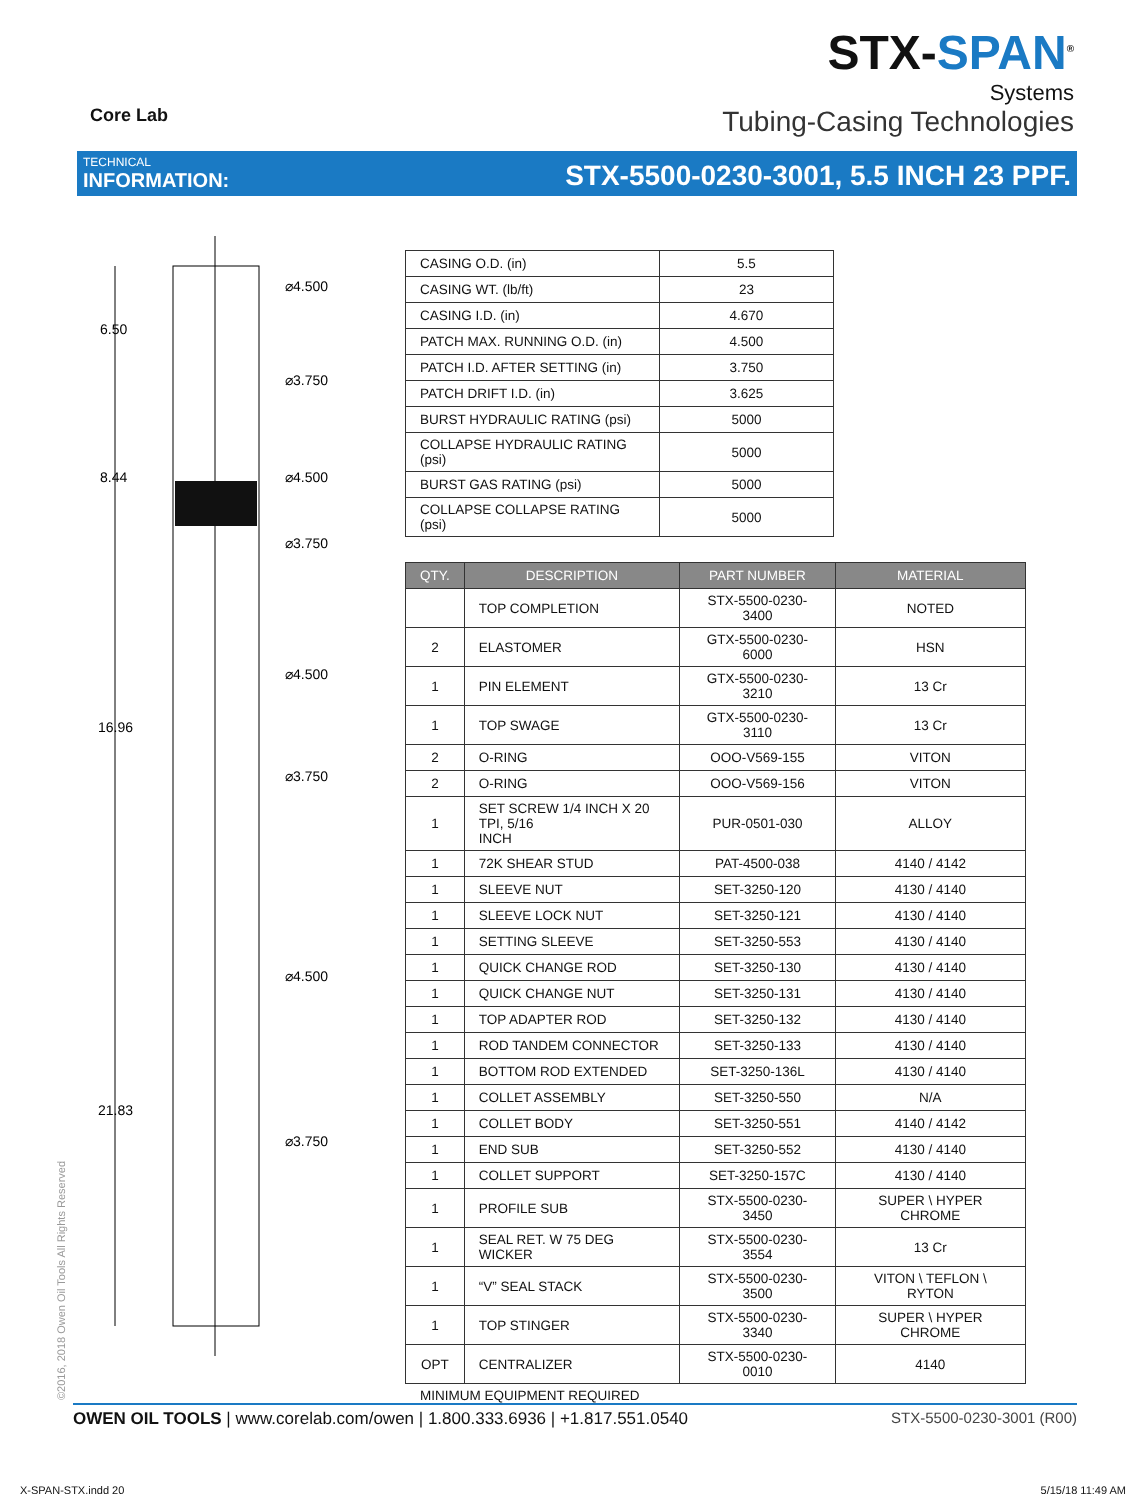Core Lab
STX-SPAN<sup>®</sup>
Systems
Tubing-Casing Technologies
TECHNICAL
INFORMATION:
STX-5500-0230-3001, 5.5 INCH 23 PPF.
6.50
8.44
16.96
21.83
⌀4.500
⌀3.750
⌀4.500
⌀3.750
⌀4.500
⌀3.750
⌀4.500
⌀3.750
| CASING O.D. (in) | 5.5 |
| CASING WT. (lb/ft) | 23 |
| CASING I.D. (in) | 4.670 |
| PATCH MAX. RUNNING O.D. (in) | 4.500 |
| PATCH I.D. AFTER SETTING (in) | 3.750 |
| PATCH DRIFT I.D. (in) | 3.625 |
| BURST HYDRAULIC RATING (psi) | 5000 |
| COLLAPSE HYDRAULIC RATING (psi) | 5000 |
| BURST GAS RATING (psi) | 5000 |
| COLLAPSE COLLAPSE RATING (psi) | 5000 |
| QTY. | DESCRIPTION | PART NUMBER | MATERIAL |
| --- | --- | --- | --- |
| | TOP COMPLETION | STX-5500-0230-3400 | NOTED |
| 2 | ELASTOMER | GTX-5500-0230-6000 | HSN |
| 1 | PIN ELEMENT | GTX-5500-0230-3210 | 13 Cr |
| 1 | TOP SWAGE | GTX-5500-0230-3110 | 13 Cr |
| 2 | O-RING | OOO-V569-155 | VITON |
| 2 | O-RING | OOO-V569-156 | VITON |
| 1 | SET SCREW 1/4 INCH X 20 TPI, 5/16 INCH | PUR-0501-030 | ALLOY |
| 1 | 72K SHEAR STUD | PAT-4500-038 | 4140 / 4142 |
| 1 | SLEEVE NUT | SET-3250-120 | 4130 / 4140 |
| 1 | SLEEVE LOCK NUT | SET-3250-121 | 4130 / 4140 |
| 1 | SETTING SLEEVE | SET-3250-553 | 4130 / 4140 |
| 1 | QUICK CHANGE ROD | SET-3250-130 | 4130 / 4140 |
| 1 | QUICK CHANGE NUT | SET-3250-131 | 4130 / 4140 |
| 1 | TOP ADAPTER ROD | SET-3250-132 | 4130 / 4140 |
| 1 | ROD TANDEM CONNECTOR | SET-3250-133 | 4130 / 4140 |
| 1 | BOTTOM ROD EXTENDED | SET-3250-136L | 4130 / 4140 |
| 1 | COLLET ASSEMBLY | SET-3250-550 | N/A |
| 1 | COLLET BODY | SET-3250-551 | 4140 / 4142 |
| 1 | END SUB | SET-3250-552 | 4130 / 4140 |
| 1 | COLLET SUPPORT | SET-3250-157C | 4130 / 4140 |
| 1 | PROFILE SUB | STX-5500-0230-3450 | SUPER \ HYPER CHROME |
| 1 | SEAL RET. W 75 DEG WICKER | STX-5500-0230-3554 | 13 Cr |
| 1 | “V” SEAL STACK | STX-5500-0230-3500 | VITON \ TEFLON \ RYTON |
| 1 | TOP STINGER | STX-5500-0230-3340 | SUPER \ HYPER CHROME |
| OPT | CENTRALIZER | STX-5500-0230-0010 | 4140 |
MINIMUM EQUIPMENT REQUIRED
©2016, 2018 Owen Oil Tools All Rights Reserved
OWEN OIL TOOLS | www.corelab.com/owen | 1.800.333.6936 | +1.817.551.0540
STX-5500-0230-3001 (R00)
X-SPAN-STX.indd 20 5/15/18 11:49 AM